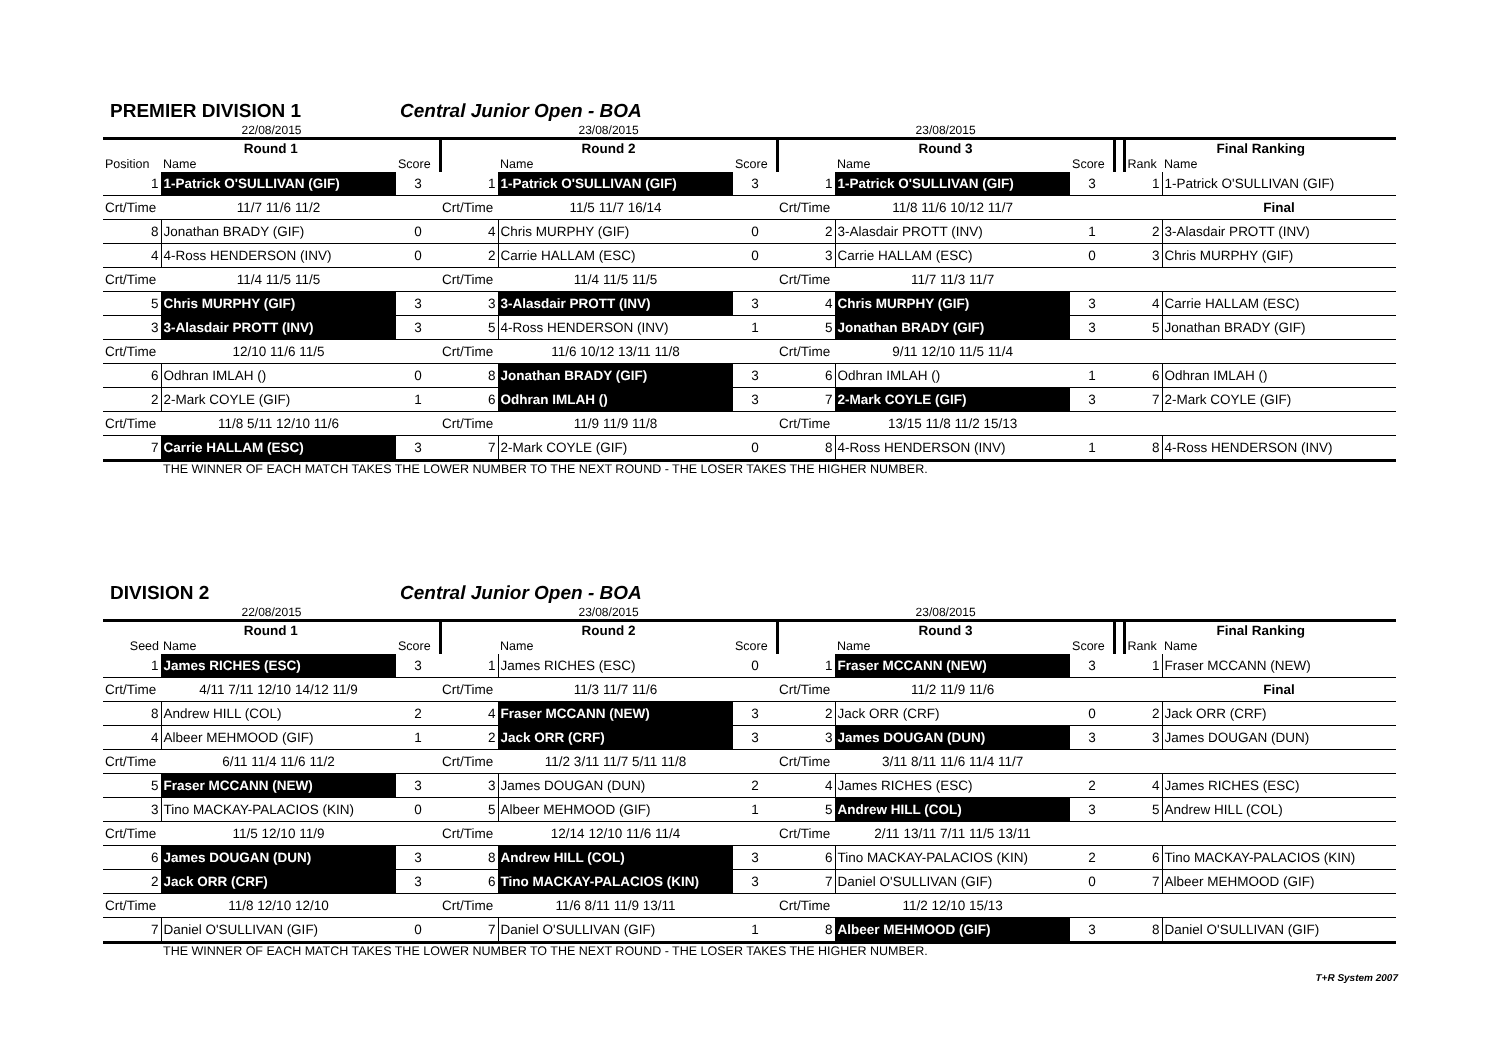PREMIER DIVISION 1
Central Junior Open - BOA
| 22/08/2015 | | | 23/08/2015 | | | 23/08/2015 | | | | | |
| Round 1 | | | Round 2 | | | Round 3 | | | | Final Ranking | |
| Position | Name | Score | | Name | Score | | Name | Score | | Rank | Name |
| 1 | 1-Patrick O'SULLIVAN (GIF) | 3 | 1 | 1-Patrick O'SULLIVAN (GIF) | 3 | 1 | 1-Patrick O'SULLIVAN (GIF) | 3 | | 1 | 1-Patrick O'SULLIVAN (GIF) |
| Crt/Time | 11/7 11/6 11/2 | | Crt/Time | 11/5 11/7 16/14 | | Crt/Time | 11/8 11/6 10/12 11/7 | | | | Final |
| 8 | Jonathan BRADY (GIF) | 0 | 4 | Chris MURPHY (GIF) | 0 | 2 | 3-Alasdair PROTT (INV) | 1 | | 2 | 3-Alasdair PROTT (INV) |
| 4 | 4-Ross HENDERSON (INV) | 0 | 2 | Carrie HALLAM (ESC) | 0 | 3 | Carrie HALLAM (ESC) | 0 | | 3 | Chris MURPHY (GIF) |
| Crt/Time | 11/4 11/5 11/5 | | Crt/Time | 11/4 11/5 11/5 | | Crt/Time | 11/7 11/3 11/7 | | | | |
| 5 | Chris MURPHY (GIF) | 3 | 3 | 3-Alasdair PROTT (INV) | 3 | 4 | Chris MURPHY (GIF) | 3 | | 4 | Carrie HALLAM (ESC) |
| 3 | 3-Alasdair PROTT (INV) | 3 | 5 | 4-Ross HENDERSON (INV) | 1 | 5 | Jonathan BRADY (GIF) | 3 | | 5 | Jonathan BRADY (GIF) |
| Crt/Time | 12/10 11/6 11/5 | | Crt/Time | 11/6 10/12 13/11 11/8 | | Crt/Time | 9/11 12/10 11/5 11/4 | | | | |
| 6 | Odhran IMLAH () | 0 | 8 | Jonathan BRADY (GIF) | 3 | 6 | Odhran IMLAH () | 1 | | 6 | Odhran IMLAH () |
| 2 | 2-Mark COYLE (GIF) | 1 | 6 | Odhran IMLAH () | 3 | 7 | 2-Mark COYLE (GIF) | 3 | | 7 | 2-Mark COYLE (GIF) |
| Crt/Time | 11/8 5/11 12/10 11/6 | | Crt/Time | 11/9 11/9 11/8 | | Crt/Time | 13/15 11/8 11/2 15/13 | | | | |
| 7 | Carrie HALLAM (ESC) | 3 | 7 | 2-Mark COYLE (GIF) | 0 | 8 | 4-Ross HENDERSON (INV) | 1 | | 8 | 4-Ross HENDERSON (INV) |
THE WINNER OF EACH MATCH TAKES THE LOWER NUMBER TO THE NEXT ROUND - THE LOSER TAKES THE HIGHER NUMBER.
DIVISION 2
Central Junior Open - BOA
| 22/08/2015 | | | 23/08/2015 | | | 23/08/2015 | | | | | |
| Round 1 | | | Round 2 | | | Round 3 | | | | Final Ranking | |
| Seed | Name | Score | | Name | Score | | Name | Score | | Rank | Name |
| 1 | James RICHES (ESC) | 3 | 1 | James RICHES (ESC) | 0 | 1 | Fraser MCCANN (NEW) | 3 | | 1 | Fraser MCCANN (NEW) |
| Crt/Time | 4/11 7/11 12/10 14/12 11/9 | | Crt/Time | 11/3 11/7 11/6 | | Crt/Time | 11/2 11/9 11/6 | | | | Final |
| 8 | Andrew HILL (COL) | 2 | 4 | Fraser MCCANN (NEW) | 3 | 2 | Jack ORR (CRF) | 0 | | 2 | Jack ORR (CRF) |
| 4 | Albeer MEHMOOD (GIF) | 1 | 2 | Jack ORR (CRF) | 3 | 3 | James DOUGAN (DUN) | 3 | | 3 | James DOUGAN (DUN) |
| Crt/Time | 6/11 11/4 11/6 11/2 | | Crt/Time | 11/2 3/11 11/7 5/11 11/8 | | Crt/Time | 3/11 8/11 11/6 11/4 11/7 | | | | |
| 5 | Fraser MCCANN (NEW) | 3 | 3 | James DOUGAN (DUN) | 2 | 4 | James RICHES (ESC) | 2 | | 4 | James RICHES (ESC) |
| 3 | Tino MACKAY-PALACIOS (KIN) | 0 | 5 | Albeer MEHMOOD (GIF) | 1 | 5 | Andrew HILL (COL) | 3 | | 5 | Andrew HILL (COL) |
| Crt/Time | 11/5 12/10 11/9 | | Crt/Time | 12/14 12/10 11/6 11/4 | | Crt/Time | 2/11 13/11 7/11 11/5 13/11 | | | | |
| 6 | James DOUGAN (DUN) | 3 | 8 | Andrew HILL (COL) | 3 | 6 | Tino MACKAY-PALACIOS (KIN) | 2 | | 6 | Tino MACKAY-PALACIOS (KIN) |
| 2 | Jack ORR (CRF) | 3 | 6 | Tino MACKAY-PALACIOS (KIN) | 3 | 7 | Daniel O'SULLIVAN (GIF) | 0 | | 7 | Albeer MEHMOOD (GIF) |
| Crt/Time | 11/8 12/10 12/10 | | Crt/Time | 11/6 8/11 11/9 13/11 | | Crt/Time | 11/2 12/10 15/13 | | | | |
| 7 | Daniel O'SULLIVAN (GIF) | 0 | 7 | Daniel O'SULLIVAN (GIF) | 1 | 8 | Albeer MEHMOOD (GIF) | 3 | | 8 | Daniel O'SULLIVAN (GIF) |
THE WINNER OF EACH MATCH TAKES THE LOWER NUMBER TO THE NEXT ROUND - THE LOSER TAKES THE HIGHER NUMBER.
T+R System 2007